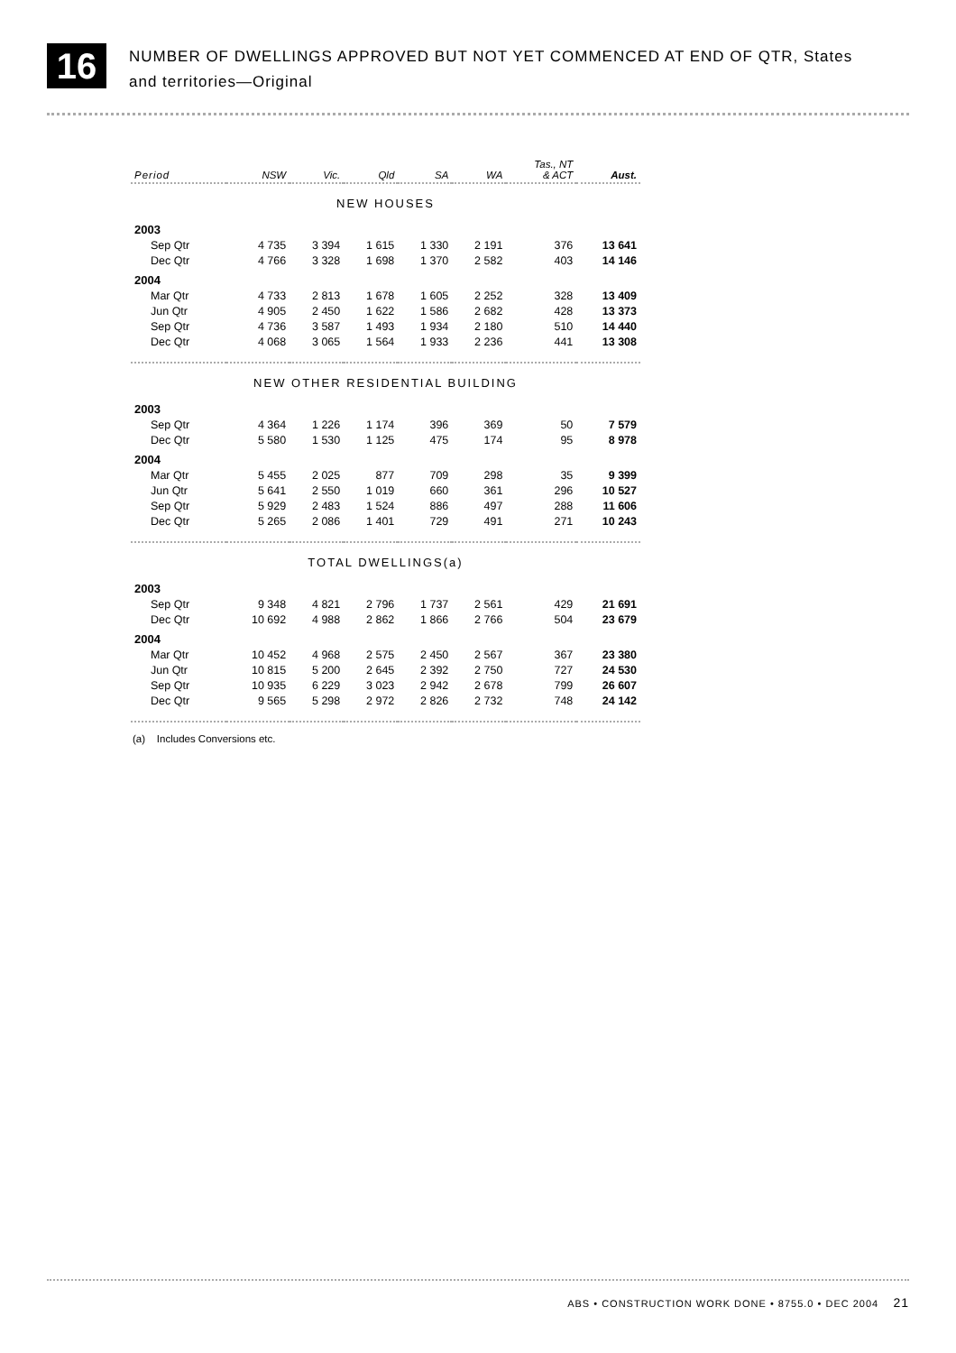16
NUMBER OF DWELLINGS APPROVED BUT NOT YET COMMENCED AT END OF QTR, States
and territories—Original
| Period | NSW | Vic. | Qld | SA | WA | Tas., NT & ACT | Aust. |
| --- | --- | --- | --- | --- | --- | --- | --- |
| NEW HOUSES | | | | | | | |
| 2003 | | | | | | | |
| Sep Qtr | 4 735 | 3 394 | 1 615 | 1 330 | 2 191 | 376 | 13 641 |
| Dec Qtr | 4 766 | 3 328 | 1 698 | 1 370 | 2 582 | 403 | 14 146 |
| 2004 | | | | | | | |
| Mar Qtr | 4 733 | 2 813 | 1 678 | 1 605 | 2 252 | 328 | 13 409 |
| Jun Qtr | 4 905 | 2 450 | 1 622 | 1 586 | 2 682 | 428 | 13 373 |
| Sep Qtr | 4 736 | 3 587 | 1 493 | 1 934 | 2 180 | 510 | 14 440 |
| Dec Qtr | 4 068 | 3 065 | 1 564 | 1 933 | 2 236 | 441 | 13 308 |
| NEW OTHER RESIDENTIAL BUILDING | | | | | | | |
| 2003 | | | | | | | |
| Sep Qtr | 4 364 | 1 226 | 1 174 | 396 | 369 | 50 | 7 579 |
| Dec Qtr | 5 580 | 1 530 | 1 125 | 475 | 174 | 95 | 8 978 |
| 2004 | | | | | | | |
| Mar Qtr | 5 455 | 2 025 | 877 | 709 | 298 | 35 | 9 399 |
| Jun Qtr | 5 641 | 2 550 | 1 019 | 660 | 361 | 296 | 10 527 |
| Sep Qtr | 5 929 | 2 483 | 1 524 | 886 | 497 | 288 | 11 606 |
| Dec Qtr | 5 265 | 2 086 | 1 401 | 729 | 491 | 271 | 10 243 |
| TOTAL DWELLINGS(a) | | | | | | | |
| 2003 | | | | | | | |
| Sep Qtr | 9 348 | 4 821 | 2 796 | 1 737 | 2 561 | 429 | 21 691 |
| Dec Qtr | 10 692 | 4 988 | 2 862 | 1 866 | 2 766 | 504 | 23 679 |
| 2004 | | | | | | | |
| Mar Qtr | 10 452 | 4 968 | 2 575 | 2 450 | 2 567 | 367 | 23 380 |
| Jun Qtr | 10 815 | 5 200 | 2 645 | 2 392 | 2 750 | 727 | 24 530 |
| Sep Qtr | 10 935 | 6 229 | 3 023 | 2 942 | 2 678 | 799 | 26 607 |
| Dec Qtr | 9 565 | 5 298 | 2 972 | 2 826 | 2 732 | 748 | 24 142 |
(a) Includes Conversions etc.
ABS • CONSTRUCTION WORK DONE • 8755.0 • DEC 2004 21